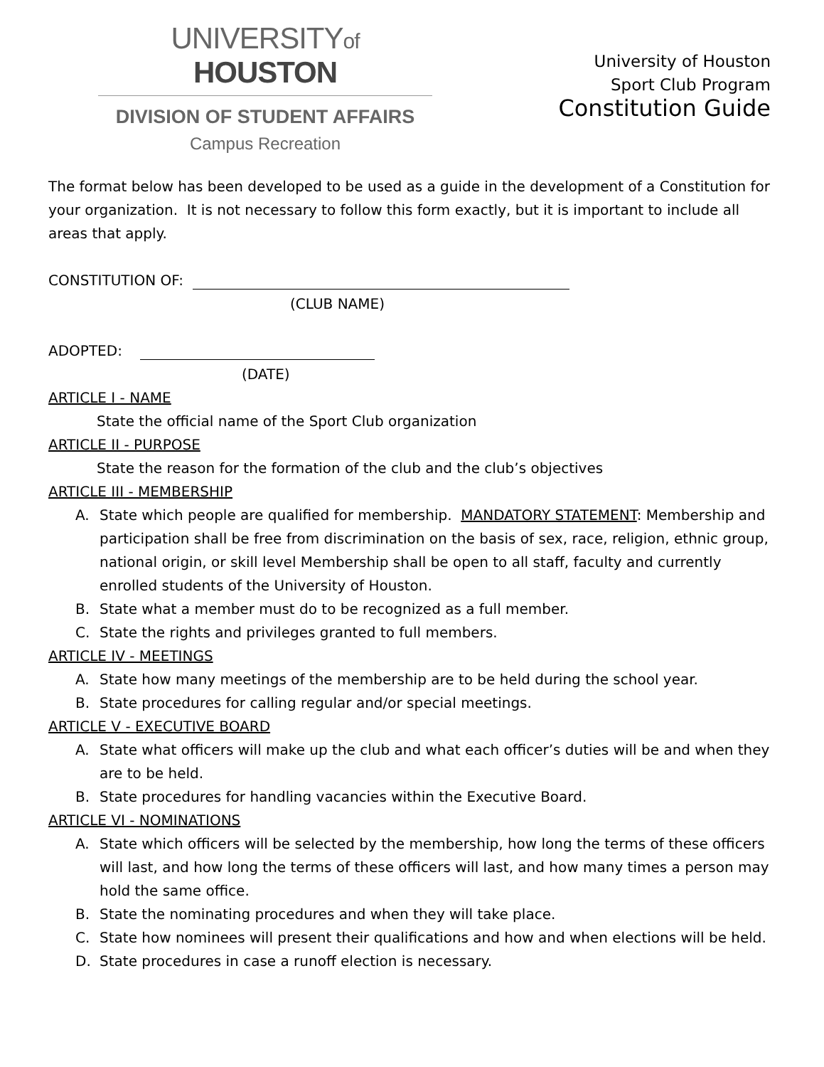UNIVERSITYof HOUSTON
DIVISION OF STUDENT AFFAIRS
Campus Recreation
University of Houston
Sport Club Program
Constitution Guide
The format below has been developed to be used as a guide in the development of a Constitution for your organization. It is not necessary to follow this form exactly, but it is important to include all areas that apply.
CONSTITUTION OF:
(CLUB NAME)
ADOPTED:
(DATE)
ARTICLE I - NAME
State the official name of the Sport Club organization
ARTICLE II - PURPOSE
State the reason for the formation of the club and the club’s objectives
ARTICLE III - MEMBERSHIP
A. State which people are qualified for membership. MANDATORY STATEMENT: Membership and participation shall be free from discrimination on the basis of sex, race, religion, ethnic group, national origin, or skill level Membership shall be open to all staff, faculty and currently enrolled students of the University of Houston.
B. State what a member must do to be recognized as a full member.
C. State the rights and privileges granted to full members.
ARTICLE IV - MEETINGS
A. State how many meetings of the membership are to be held during the school year.
B. State procedures for calling regular and/or special meetings.
ARTICLE V - EXECUTIVE BOARD
A. State what officers will make up the club and what each officer’s duties will be and when they are to be held.
B. State procedures for handling vacancies within the Executive Board.
ARTICLE VI - NOMINATIONS
A. State which officers will be selected by the membership, how long the terms of these officers will last, and how long the terms of these officers will last, and how many times a person may hold the same office.
B. State the nominating procedures and when they will take place.
C. State how nominees will present their qualifications and how and when elections will be held.
D. State procedures in case a runoff election is necessary.